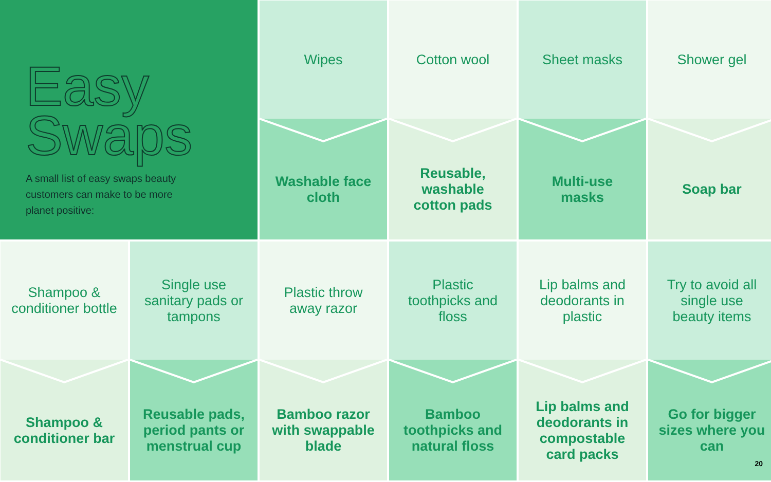Easy
Swaps
A small list of easy swaps beauty customers can make to be more planet positive:
Wipes
Washable face cloth
Cotton wool
Reusable, washable cotton pads
Sheet masks
Multi-use masks
Shower gel
Soap bar
Shampoo & conditioner bottle
Shampoo & conditioner bar
Single use sanitary pads or tampons
Reusable pads, period pants or menstrual cup
Plastic throw away razor
Bamboo razor with swappable blade
Plastic toothpicks and floss
Bamboo toothpicks and natural floss
Lip balms and deodorants in plastic
Lip balms and deodorants in compostable card packs
Try to avoid all single use beauty items
Go for bigger sizes where you can
20